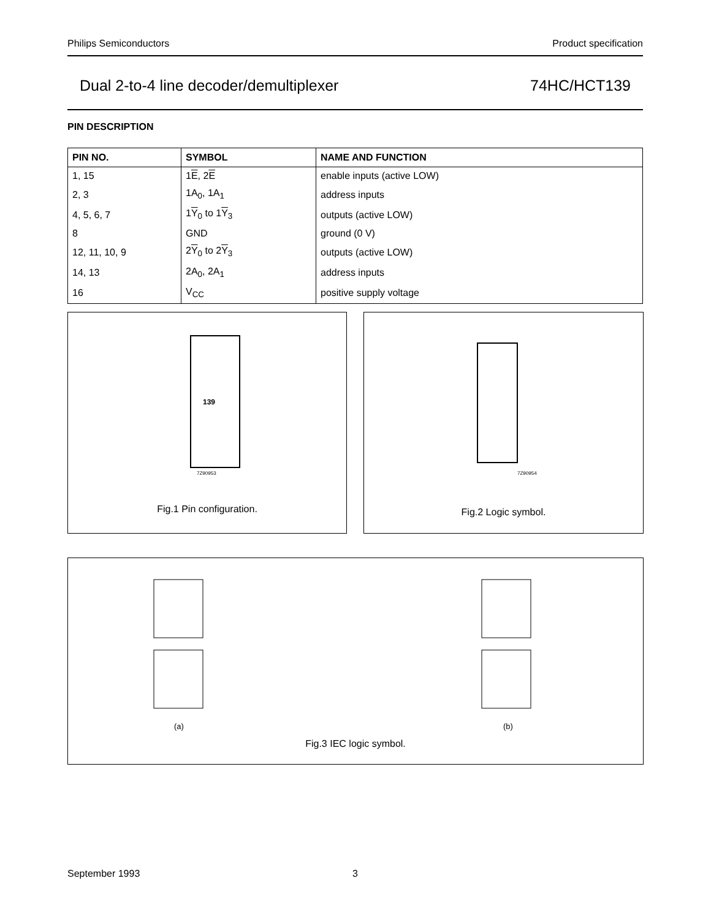Philips Semiconductors Product specification
Dual 2-to-4 line decoder/demultiplexer 74HC/HCT139
PIN DESCRIPTION
| PIN NO. | SYMBOL | NAME AND FUNCTION |
| --- | --- | --- |
| 1, 15 | 1 E , 2 E | enable inputs (active LOW) |
| 2, 3 | 1A<sub>0</sub>, 1A<sub>1</sub> | address inputs |
| 4, 5, 6, 7 | 1 Y<sub>0</sub> to 1 Y<sub>3</sub> | outputs (active LOW) |
| 8 | GND | ground (0 V) |
| 12, 11, 10, 9 | 2 Y<sub>0</sub> to 2 Y<sub>3</sub> | outputs (active LOW) |
| 14, 13 | 2A<sub>0</sub>, 2A<sub>1</sub> | address inputs |
| 16 | V<sub>CC</sub> | positive supply voltage |
139
7Z90953
Fig.1 Pin configuration.
7Z90954
Fig.2 Logic symbol.
(a) (b)
Fig.3 IEC logic symbol.
September 1993 3